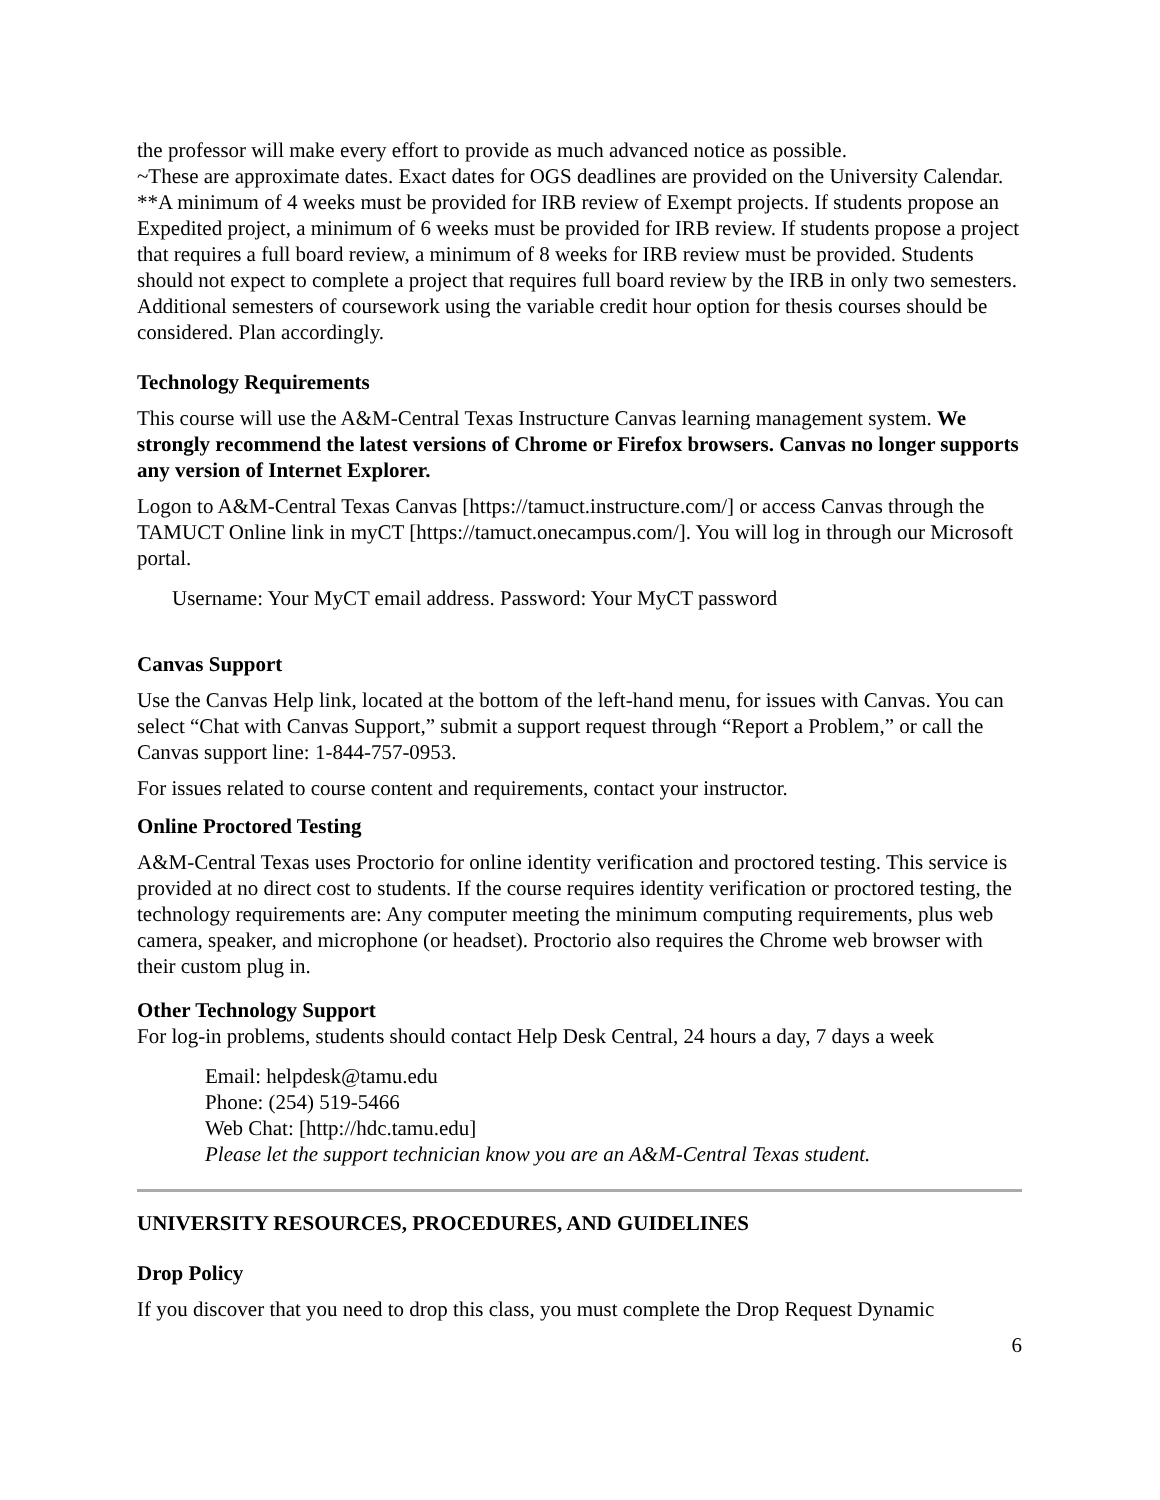the professor will make every effort to provide as much advanced notice as possible.
~These are approximate dates. Exact dates for OGS deadlines are provided on the University Calendar.
**A minimum of 4 weeks must be provided for IRB review of Exempt projects. If students propose an Expedited project, a minimum of 6 weeks must be provided for IRB review. If students propose a project that requires a full board review, a minimum of 8 weeks for IRB review must be provided. Students should not expect to complete a project that requires full board review by the IRB in only two semesters. Additional semesters of coursework using the variable credit hour option for thesis courses should be considered. Plan accordingly.
Technology Requirements
This course will use the A&M-Central Texas Instructure Canvas learning management system. We strongly recommend the latest versions of Chrome or Firefox browsers. Canvas no longer supports any version of Internet Explorer.
Logon to A&M-Central Texas Canvas [https://tamuct.instructure.com/] or access Canvas through the TAMUCT Online link in myCT [https://tamuct.onecampus.com/]. You will log in through our Microsoft portal.
Username: Your MyCT email address. Password: Your MyCT password
Canvas Support
Use the Canvas Help link, located at the bottom of the left-hand menu, for issues with Canvas. You can select “Chat with Canvas Support,” submit a support request through “Report a Problem,” or call the Canvas support line: 1-844-757-0953.
For issues related to course content and requirements, contact your instructor.
Online Proctored Testing
A&M-Central Texas uses Proctorio for online identity verification and proctored testing. This service is provided at no direct cost to students. If the course requires identity verification or proctored testing, the technology requirements are: Any computer meeting the minimum computing requirements, plus web camera, speaker, and microphone (or headset). Proctorio also requires the Chrome web browser with their custom plug in.
Other Technology Support
For log-in problems, students should contact Help Desk Central, 24 hours a day, 7 days a week
Email: helpdesk@tamu.edu
Phone: (254) 519-5466
Web Chat: [http://hdc.tamu.edu]
Please let the support technician know you are an A&M-Central Texas student.
UNIVERSITY RESOURCES, PROCEDURES, AND GUIDELINES
Drop Policy
If you discover that you need to drop this class, you must complete the Drop Request Dynamic
6